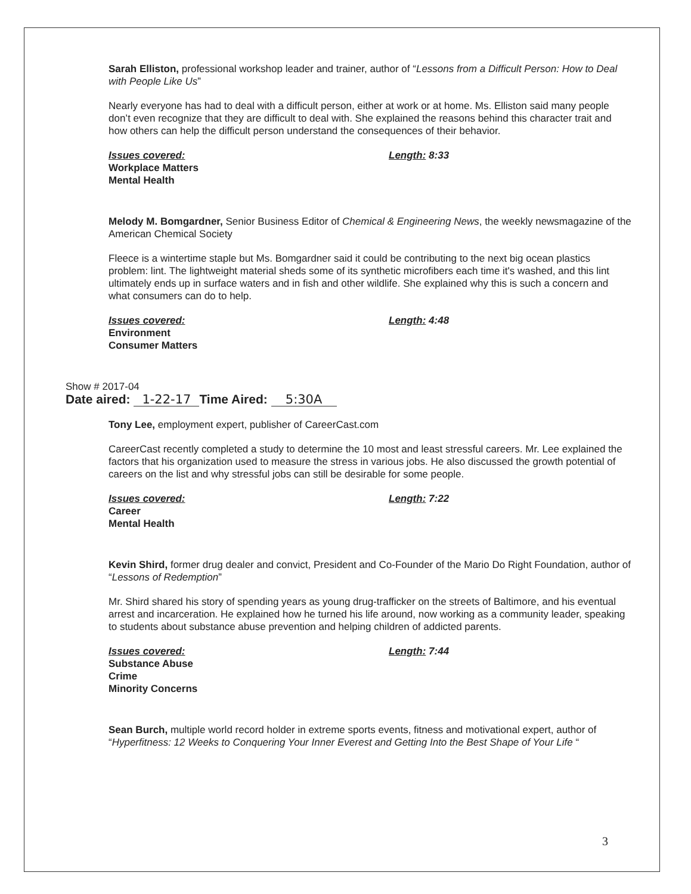Sarah Elliston, professional workshop leader and trainer, author of “Lessons from a Difficult Person: How to Deal with People Like Us”
Nearly everyone has had to deal with a difficult person, either at work or at home. Ms. Elliston said many people don’t even recognize that they are difficult to deal with. She explained the reasons behind this character trait and how others can help the difficult person understand the consequences of their behavior.
Issues covered:
Workplace Matters
Mental Health
Length: 8:33
Melody M. Bomgardner, Senior Business Editor of Chemical & Engineering News, the weekly newsmagazine of the American Chemical Society
Fleece is a wintertime staple but Ms. Bomgardner said it could be contributing to the next big ocean plastics problem: lint. The lightweight material sheds some of its synthetic microfibers each time it's washed, and this lint ultimately ends up in surface waters and in fish and other wildlife. She explained why this is such a concern and what consumers can do to help.
Issues covered:
Environment
Consumer Matters
Length: 4:48
Show # 2017-04
Date aired: 1-22-17 Time Aired: 5:30A
Tony Lee, employment expert, publisher of CareerCast.com
CareerCast recently completed a study to determine the 10 most and least stressful careers. Mr. Lee explained the factors that his organization used to measure the stress in various jobs. He also discussed the growth potential of careers on the list and why stressful jobs can still be desirable for some people.
Issues covered:
Career
Mental Health
Length: 7:22
Kevin Shird, former drug dealer and convict, President and Co-Founder of the Mario Do Right Foundation, author of “Lessons of Redemption”
Mr. Shird shared his story of spending years as young drug-trafficker on the streets of Baltimore, and his eventual arrest and incarceration. He explained how he turned his life around, now working as a community leader, speaking to students about substance abuse prevention and helping children of addicted parents.
Issues covered:
Substance Abuse
Crime
Minority Concerns
Length: 7:44
Sean Burch, multiple world record holder in extreme sports events, fitness and motivational expert, author of “Hyperfitness: 12 Weeks to Conquering Your Inner Everest and Getting Into the Best Shape of Your Life “
3